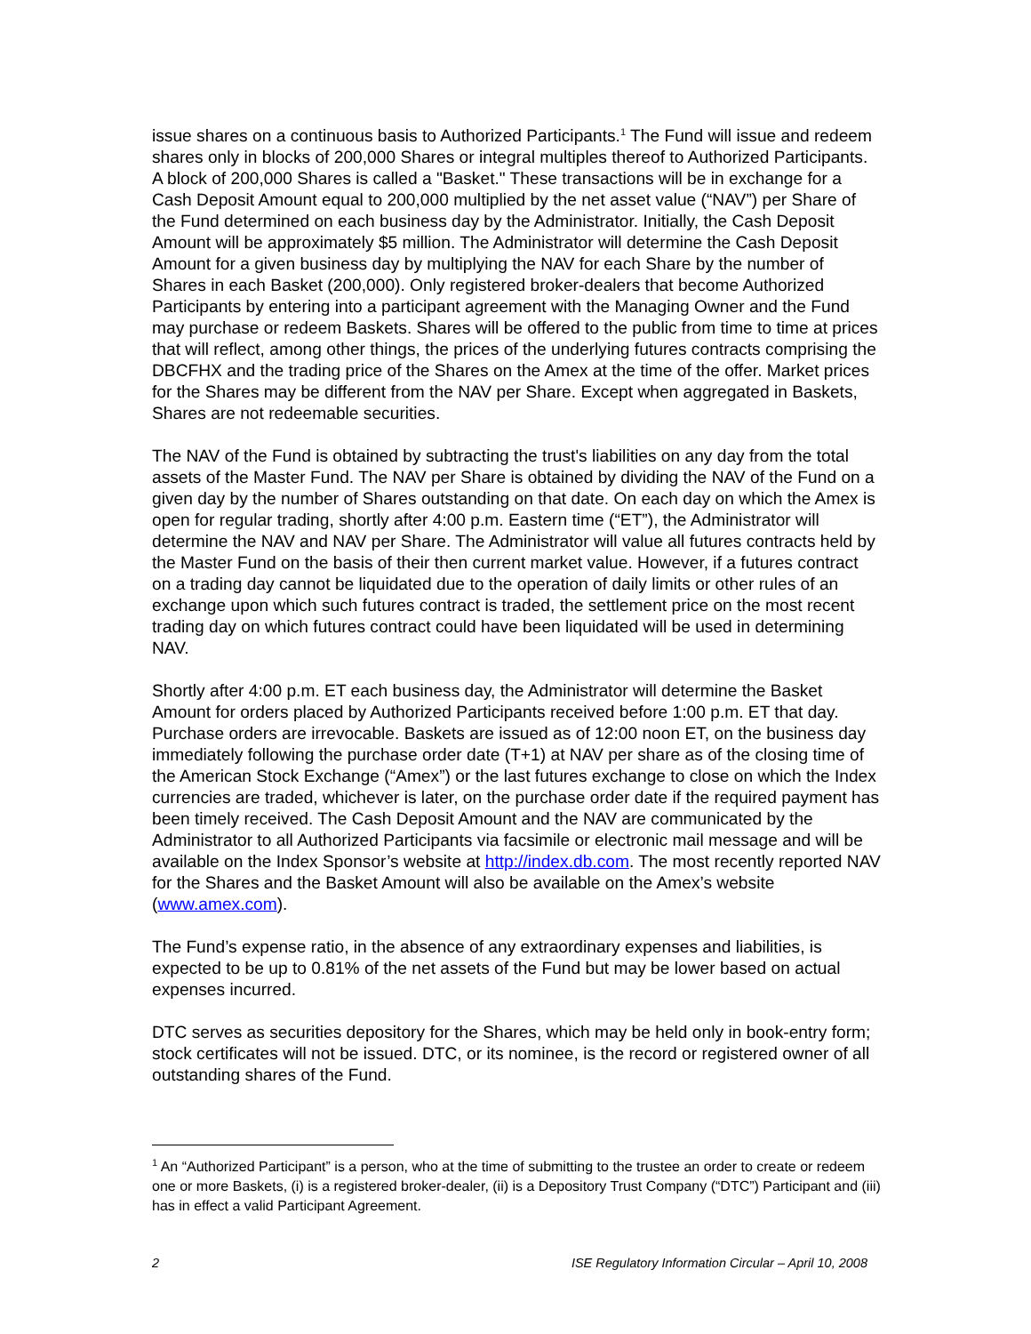issue shares on a continuous basis to Authorized Participants.<sup>1</sup> The Fund will issue and redeem shares only in blocks of 200,000 Shares or integral multiples thereof to Authorized Participants. A block of 200,000 Shares is called a "Basket." These transactions will be in exchange for a Cash Deposit Amount equal to 200,000 multiplied by the net asset value (“NAV”) per Share of the Fund determined on each business day by the Administrator. Initially, the Cash Deposit Amount will be approximately $5 million. The Administrator will determine the Cash Deposit Amount for a given business day by multiplying the NAV for each Share by the number of Shares in each Basket (200,000). Only registered broker-dealers that become Authorized Participants by entering into a participant agreement with the Managing Owner and the Fund may purchase or redeem Baskets. Shares will be offered to the public from time to time at prices that will reflect, among other things, the prices of the underlying futures contracts comprising the DBCFHX and the trading price of the Shares on the Amex at the time of the offer. Market prices for the Shares may be different from the NAV per Share. Except when aggregated in Baskets, Shares are not redeemable securities.
The NAV of the Fund is obtained by subtracting the trust's liabilities on any day from the total assets of the Master Fund. The NAV per Share is obtained by dividing the NAV of the Fund on a given day by the number of Shares outstanding on that date. On each day on which the Amex is open for regular trading, shortly after 4:00 p.m. Eastern time (“ET”), the Administrator will determine the NAV and NAV per Share. The Administrator will value all futures contracts held by the Master Fund on the basis of their then current market value. However, if a futures contract on a trading day cannot be liquidated due to the operation of daily limits or other rules of an exchange upon which such futures contract is traded, the settlement price on the most recent trading day on which futures contract could have been liquidated will be used in determining NAV.
Shortly after 4:00 p.m. ET each business day, the Administrator will determine the Basket Amount for orders placed by Authorized Participants received before 1:00 p.m. ET that day. Purchase orders are irrevocable. Baskets are issued as of 12:00 noon ET, on the business day immediately following the purchase order date (T+1) at NAV per share as of the closing time of the American Stock Exchange (“Amex”) or the last futures exchange to close on which the Index currencies are traded, whichever is later, on the purchase order date if the required payment has been timely received. The Cash Deposit Amount and the NAV are communicated by the Administrator to all Authorized Participants via facsimile or electronic mail message and will be available on the Index Sponsor’s website at http://index.db.com. The most recently reported NAV for the Shares and the Basket Amount will also be available on the Amex’s website (www.amex.com).
The Fund’s expense ratio, in the absence of any extraordinary expenses and liabilities, is expected to be up to 0.81% of the net assets of the Fund but may be lower based on actual expenses incurred.
DTC serves as securities depository for the Shares, which may be held only in book-entry form; stock certificates will not be issued. DTC, or its nominee, is the record or registered owner of all outstanding shares of the Fund.
<sup>1</sup> An “Authorized Participant” is a person, who at the time of submitting to the trustee an order to create or redeem one or more Baskets, (i) is a registered broker-dealer, (ii) is a Depository Trust Company (“DTC”) Participant and (iii) has in effect a valid Participant Agreement.
2 ISE Regulatory Information Circular – April 10, 2008